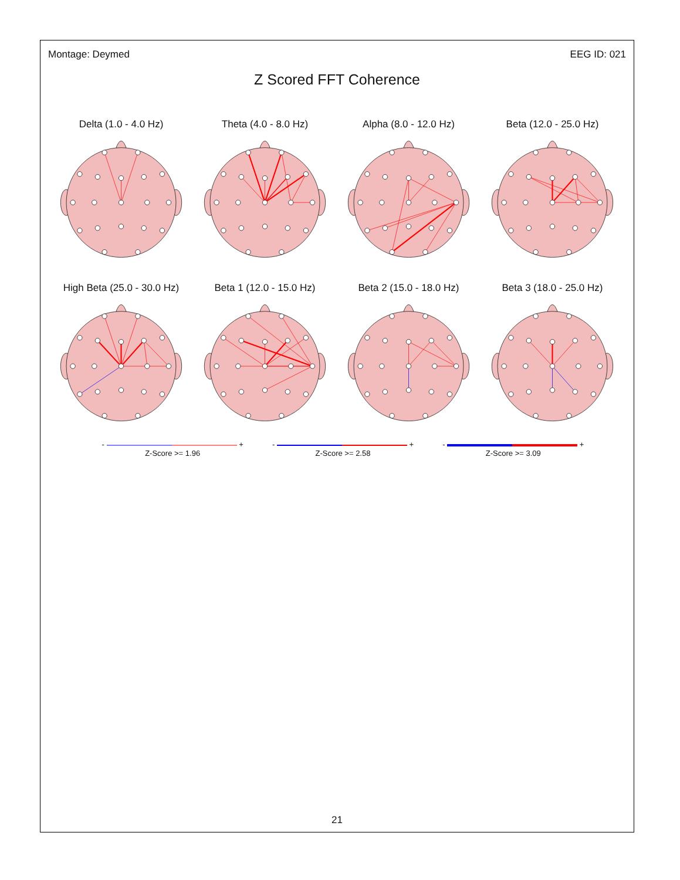Montage: Deymed EEG ID: 021
Z Scored FFT Coherence
Delta (1.0 - 4.0 Hz)
Theta (4.0 - 8.0 Hz)
Alpha (8.0 - 12.0 Hz)
Beta (12.0 - 25.0 Hz)
High Beta (25.0 - 30.0 Hz)
Beta 1 (12.0 - 15.0 Hz)
Beta 2 (15.0 - 18.0 Hz)
Beta 3 (18.0 - 25.0 Hz)
- +
Z-Score >= 1.96
- +
Z-Score >= 2.58
- +
Z-Score >= 3.09
21